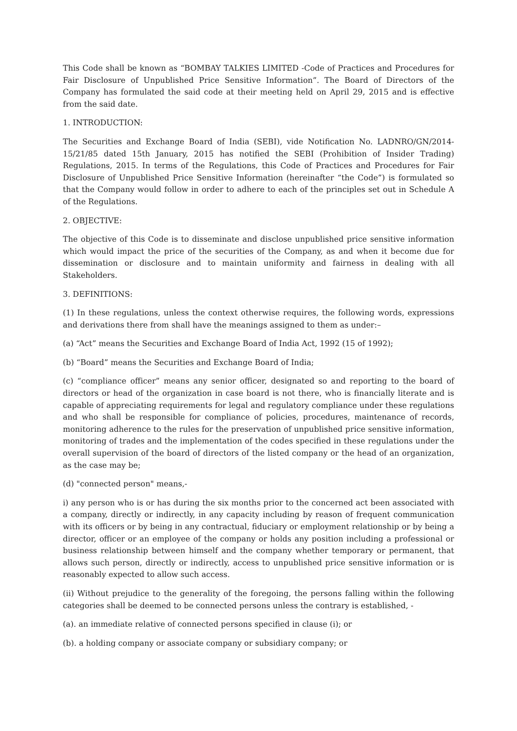This Code shall be known as “BOMBAY TALKIES LIMITED -Code of Practices and Procedures for Fair Disclosure of Unpublished Price Sensitive Information”. The Board of Directors of the Company has formulated the said code at their meeting held on April 29, 2015 and is effective from the said date.
1. INTRODUCTION:
The Securities and Exchange Board of India (SEBI), vide Notification No. LADNRO/GN/2014-15/21/85 dated 15th January, 2015 has notified the SEBI (Prohibition of Insider Trading) Regulations, 2015. In terms of the Regulations, this Code of Practices and Procedures for Fair Disclosure of Unpublished Price Sensitive Information (hereinafter “the Code”) is formulated so that the Company would follow in order to adhere to each of the principles set out in Schedule A of the Regulations.
2. OBJECTIVE:
The objective of this Code is to disseminate and disclose unpublished price sensitive information which would impact the price of the securities of the Company, as and when it become due for dissemination or disclosure and to maintain uniformity and fairness in dealing with all Stakeholders.
3. DEFINITIONS:
(1) In these regulations, unless the context otherwise requires, the following words, expressions and derivations there from shall have the meanings assigned to them as under:–
(a) “Act” means the Securities and Exchange Board of India Act, 1992 (15 of 1992);
(b) “Board” means the Securities and Exchange Board of India;
(c) “compliance officer” means any senior officer, designated so and reporting to the board of directors or head of the organization in case board is not there, who is financially literate and is capable of appreciating requirements for legal and regulatory compliance under these regulations and who shall be responsible for compliance of policies, procedures, maintenance of records, monitoring adherence to the rules for the preservation of unpublished price sensitive information, monitoring of trades and the implementation of the codes specified in these regulations under the overall supervision of the board of directors of the listed company or the head of an organization, as the case may be;
(d) "connected person" means,-
i) any person who is or has during the six months prior to the concerned act been associated with a company, directly or indirectly, in any capacity including by reason of frequent communication with its officers or by being in any contractual, fiduciary or employment relationship or by being a director, officer or an employee of the company or holds any position including a professional or business relationship between himself and the company whether temporary or permanent, that allows such person, directly or indirectly, access to unpublished price sensitive information or is reasonably expected to allow such access.
(ii) Without prejudice to the generality of the foregoing, the persons falling within the following categories shall be deemed to be connected persons unless the contrary is established, -
(a). an immediate relative of connected persons specified in clause (i); or
(b). a holding company or associate company or subsidiary company; or